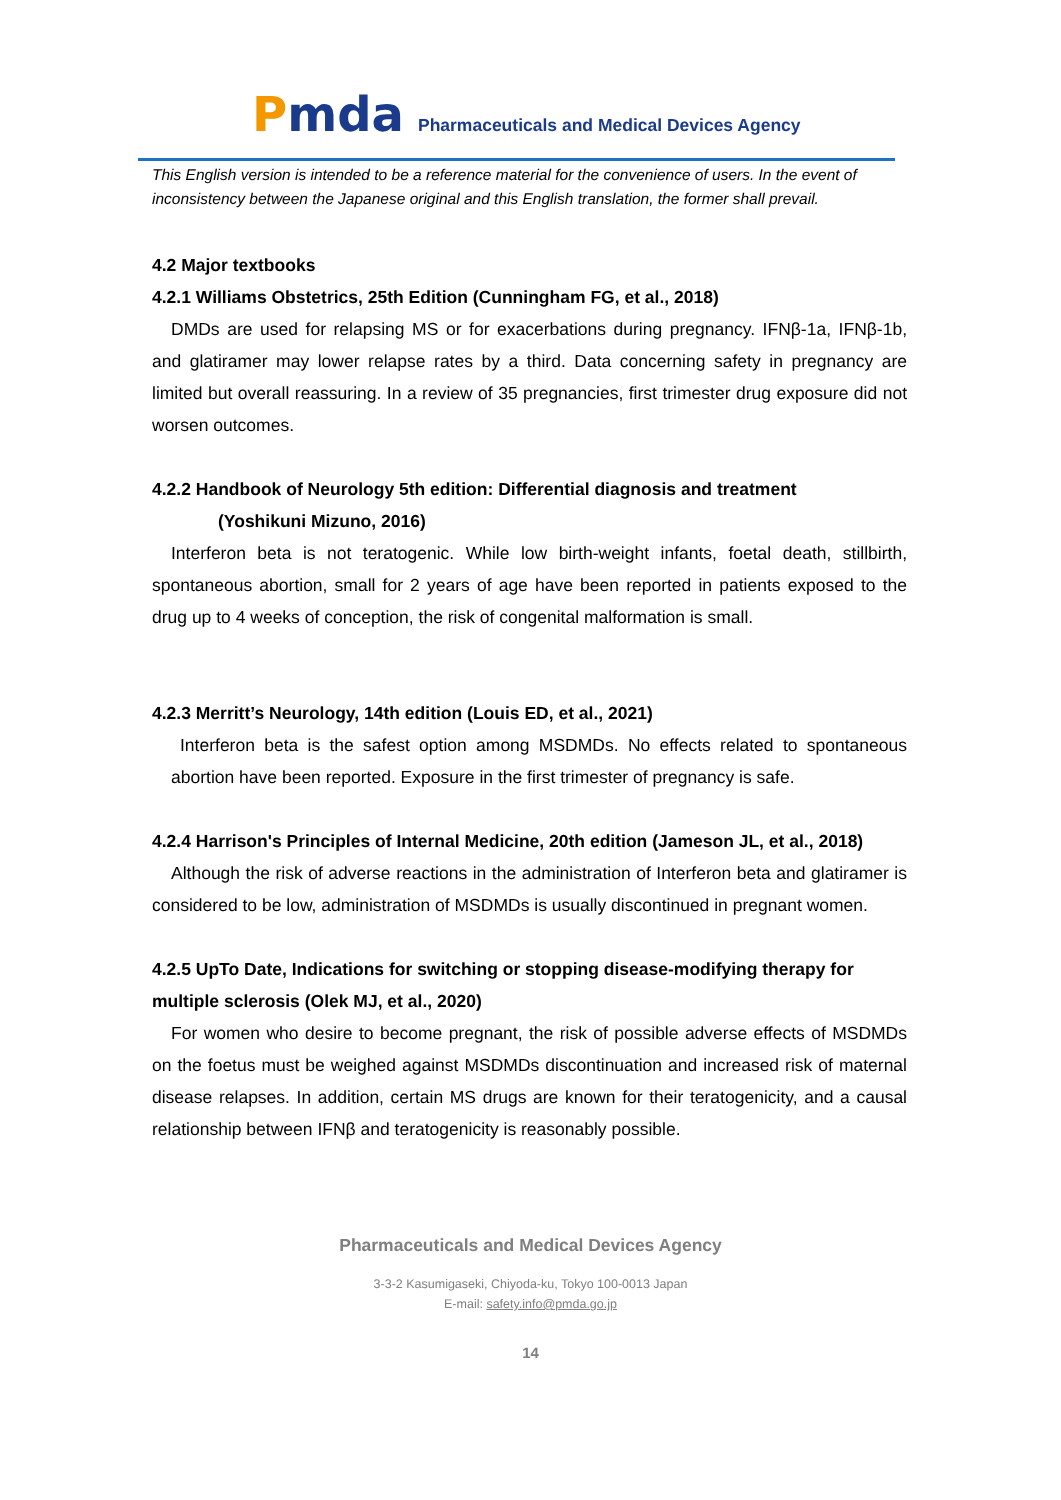Pmda
Pharmaceuticals and Medical Devices Agency
This English version is intended to be a reference material for the convenience of users. In the event of inconsistency between the Japanese original and this English translation, the former shall prevail.
4.2 Major textbooks
4.2.1 Williams Obstetrics, 25th Edition (Cunningham FG, et al., 2018)
DMDs are used for relapsing MS or for exacerbations during pregnancy. IFNβ-1a, IFNβ-1b, and glatiramer may lower relapse rates by a third. Data concerning safety in pregnancy are limited but overall reassuring. In a review of 35 pregnancies, first trimester drug exposure did not worsen outcomes.
4.2.2 Handbook of Neurology 5th edition: Differential diagnosis and treatment
(Yoshikuni Mizuno, 2016)
Interferon beta is not teratogenic. While low birth-weight infants, foetal death, stillbirth, spontaneous abortion, small for 2 years of age have been reported in patients exposed to the drug up to 4 weeks of conception, the risk of congenital malformation is small.
4.2.3 Merritt’s Neurology, 14th edition (Louis ED, et al., 2021)
Interferon beta is the safest option among MSDMDs. No effects related to spontaneous abortion have been reported. Exposure in the first trimester of pregnancy is safe.
4.2.4 Harrison's Principles of Internal Medicine, 20th edition (Jameson JL, et al., 2018)
Although the risk of adverse reactions in the administration of Interferon beta and glatiramer is considered to be low, administration of MSDMDs is usually discontinued in pregnant women.
4.2.5 UpTo Date, Indications for switching or stopping disease-modifying therapy for multiple sclerosis (Olek MJ, et al., 2020)
For women who desire to become pregnant, the risk of possible adverse effects of MSDMDs on the foetus must be weighed against MSDMDs discontinuation and increased risk of maternal disease relapses. In addition, certain MS drugs are known for their teratogenicity, and a causal relationship between IFNβ and teratogenicity is reasonably possible.
Pharmaceuticals and Medical Devices Agency
3-3-2 Kasumigaseki, Chiyoda-ku, Tokyo 100-0013 Japan
E-mail: safety.info@pmda.go.jp
14